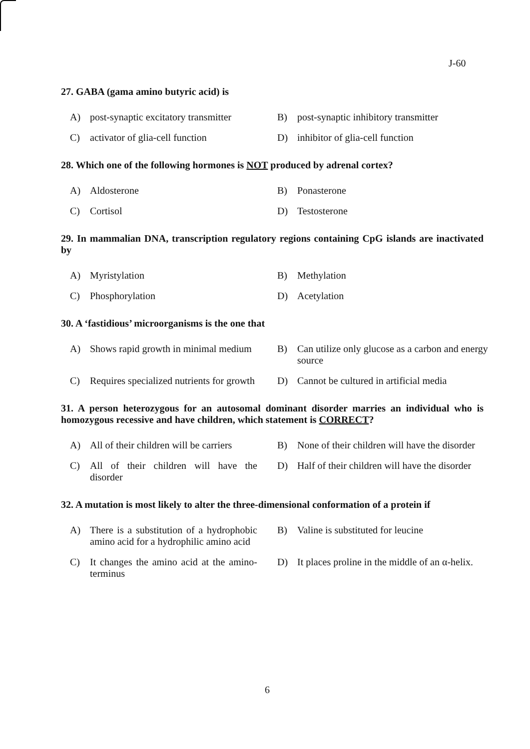J-60
27. GABA (gama amino butyric acid) is
| A) | post-synaptic excitatory transmitter | B) | post-synaptic inhibitory transmitter |
| C) | activator of glia-cell function | D) | inhibitor of glia-cell function |
28. Which one of the following hormones is NOT produced by adrenal cortex?
| A) | Aldosterone | B) | Ponasterone |
| C) | Cortisol | D) | Testosterone |
29. In mammalian DNA, transcription regulatory regions containing CpG islands are inactivated by
| A) | Myristylation | B) | Methylation |
| C) | Phosphorylation | D) | Acetylation |
30. A ‘fastidious’ microorganisms is the one that
| A) | Shows rapid growth in minimal medium | B) | Can utilize only glucose as a carbon and energy source |
| C) | Requires specialized nutrients for growth | D) | Cannot be cultured in artificial media |
31. A person heterozygous for an autosomal dominant disorder marries an individual who is homozygous recessive and have children, which statement is CORRECT?
| A) | All of their children will be carriers | B) | None of their children will have the disorder |
| C) | All of their children will have the disorder | D) | Half of their children will have the disorder |
32. A mutation is most likely to alter the three-dimensional conformation of a protein if
| A) | There is a substitution of a hydrophobic amino acid for a hydrophilic amino acid | B) | Valine is substituted for leucine |
| C) | It changes the amino acid at the amino-terminus | D) | It places proline in the middle of an α-helix. |
6